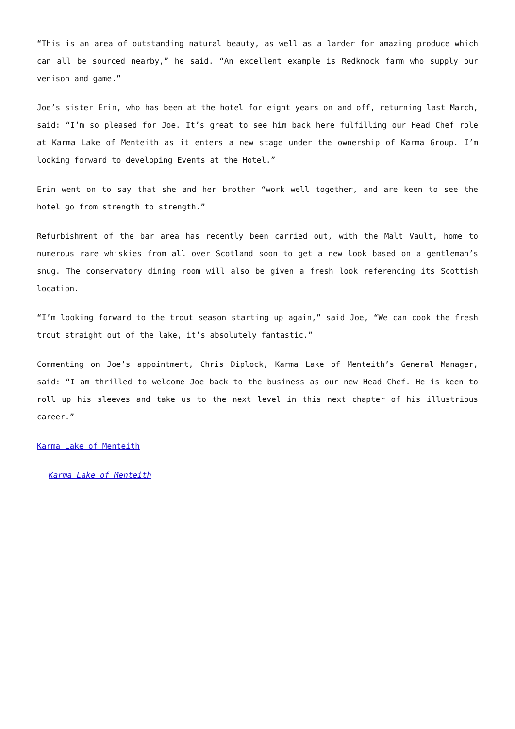“This is an area of outstanding natural beauty, as well as a larder for amazing produce which can all be sourced nearby,” he said. “An excellent example is Redknock farm who supply our venison and game.”
Joe’s sister Erin, who has been at the hotel for eight years on and off, returning last March, said: “I’m so pleased for Joe. It’s great to see him back here fulfilling our Head Chef role at Karma Lake of Menteith as it enters a new stage under the ownership of Karma Group. I’m looking forward to developing Events at the Hotel.”
Erin went on to say that she and her brother “work well together, and are keen to see the hotel go from strength to strength.”
Refurbishment of the bar area has recently been carried out, with the Malt Vault, home to numerous rare whiskies from all over Scotland soon to get a new look based on a gentleman’s snug. The conservatory dining room will also be given a fresh look referencing its Scottish location.
“I’m looking forward to the trout season starting up again,” said Joe, “We can cook the fresh trout straight out of the lake, it’s absolutely fantastic.”
Commenting on Joe’s appointment, Chris Diplock, Karma Lake of Menteith’s General Manager, said: “I am thrilled to welcome Joe back to the business as our new Head Chef. He is keen to roll up his sleeves and take us to the next level in this next chapter of his illustrious career.”
Karma Lake of Menteith
Karma Lake of Menteith